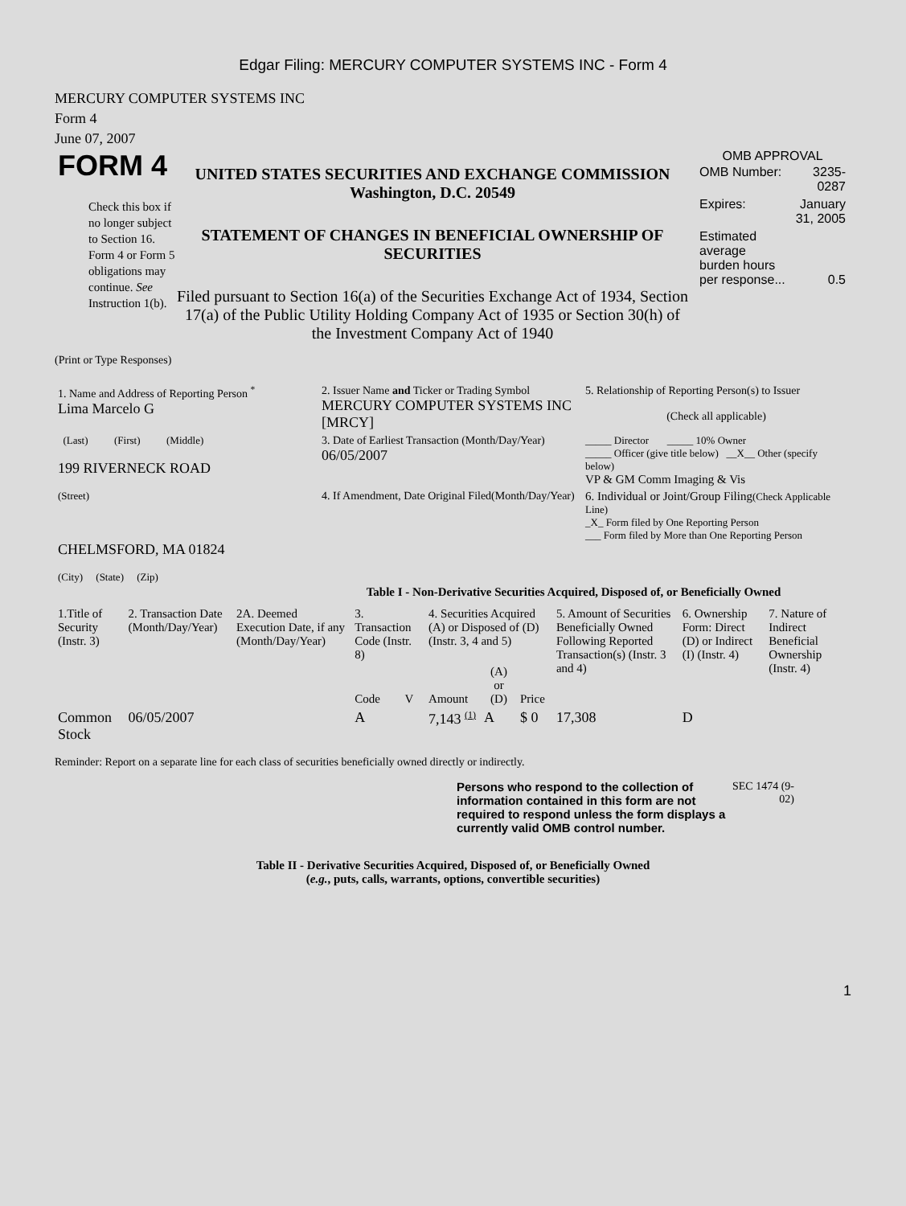Edgar Filing: MERCURY COMPUTER SYSTEMS INC - Form 4
MERCURY COMPUTER SYSTEMS INC
Form 4
June 07, 2007
FORM 4
Check this box if no longer subject to Section 16. Form 4 or Form 5 obligations may continue. See Instruction 1(b).
UNITED STATES SECURITIES AND EXCHANGE COMMISSION
Washington, D.C. 20549
STATEMENT OF CHANGES IN BENEFICIAL OWNERSHIP OF SECURITIES
Filed pursuant to Section 16(a) of the Securities Exchange Act of 1934, Section 17(a) of the Public Utility Holding Company Act of 1935 or Section 30(h) of the Investment Company Act of 1940
OMB APPROVAL
| OMB Number: | 3235-0287 |
| Expires: | January 31, 2005 |
| Estimated average burden hours per response... | 0.5 |
(Print or Type Responses)
| 1. Name and Address of Reporting Person <sup>*</sup> Lima Marcelo G | 2. Issuer Name and Ticker or Trading Symbol MERCURY COMPUTER SYSTEMS INC [MRCY] | 5. Relationship of Reporting Person(s) to Issuer (Check all applicable) |
| (Last) (First) (Middle) 199 RIVERNECK ROAD | 3. Date of Earliest Transaction (Month/Day/Year) 06/05/2007 | _____ Director _____ 10% Owner _____ Officer (give title below) __X__ Other (specify below) VP & GM Comm Imaging & Vis |
| (Street) CHELMSFORD, MA 01824 (City) (State) (Zip) | 4. If Amendment, Date Original Filed(Month/Day/Year) | 6. Individual or Joint/Group Filing (Check Applicable Line) _X_ Form filed by One Reporting Person ___ Form filed by More than One Reporting Person |
Table I - Non-Derivative Securities Acquired, Disposed of, or Beneficially Owned
| 1.Title of Security (Instr. 3) | 2. Transaction Date (Month/Day/Year) | 2A. Deemed Execution Date, if any (Month/Day/Year) | 3. Transaction Code (Instr. 8) | | 4. Securities Acquired (A) or Disposed of (D) (Instr. 3, 4 and 5) | | | 5. Amount of Securities Beneficially Owned Following Reported Transaction(s) (Instr. 3 and 4) | 6. Ownership Form: Direct (D) or Indirect (I) (Instr. 4) | 7. Nature of Indirect Beneficial Ownership (Instr. 4) |
| --- | --- | --- | --- | --- | --- | --- | --- | --- | --- | --- |
| | | | Code | V | Amount | (A) or (D) | Price | | | |
| Common Stock | 06/05/2007 | | A | | 7,143 <sup>(1)</sup> | A | $ 0 | 17,308 | D | |
Reminder: Report on a separate line for each class of securities beneficially owned directly or indirectly.
Persons who respond to the collection of information contained in this form are not required to respond unless the form displays a currently valid OMB control number.
SEC 1474 (9-02)
Table II - Derivative Securities Acquired, Disposed of, or Beneficially Owned
(e.g., puts, calls, warrants, options, convertible securities)
1